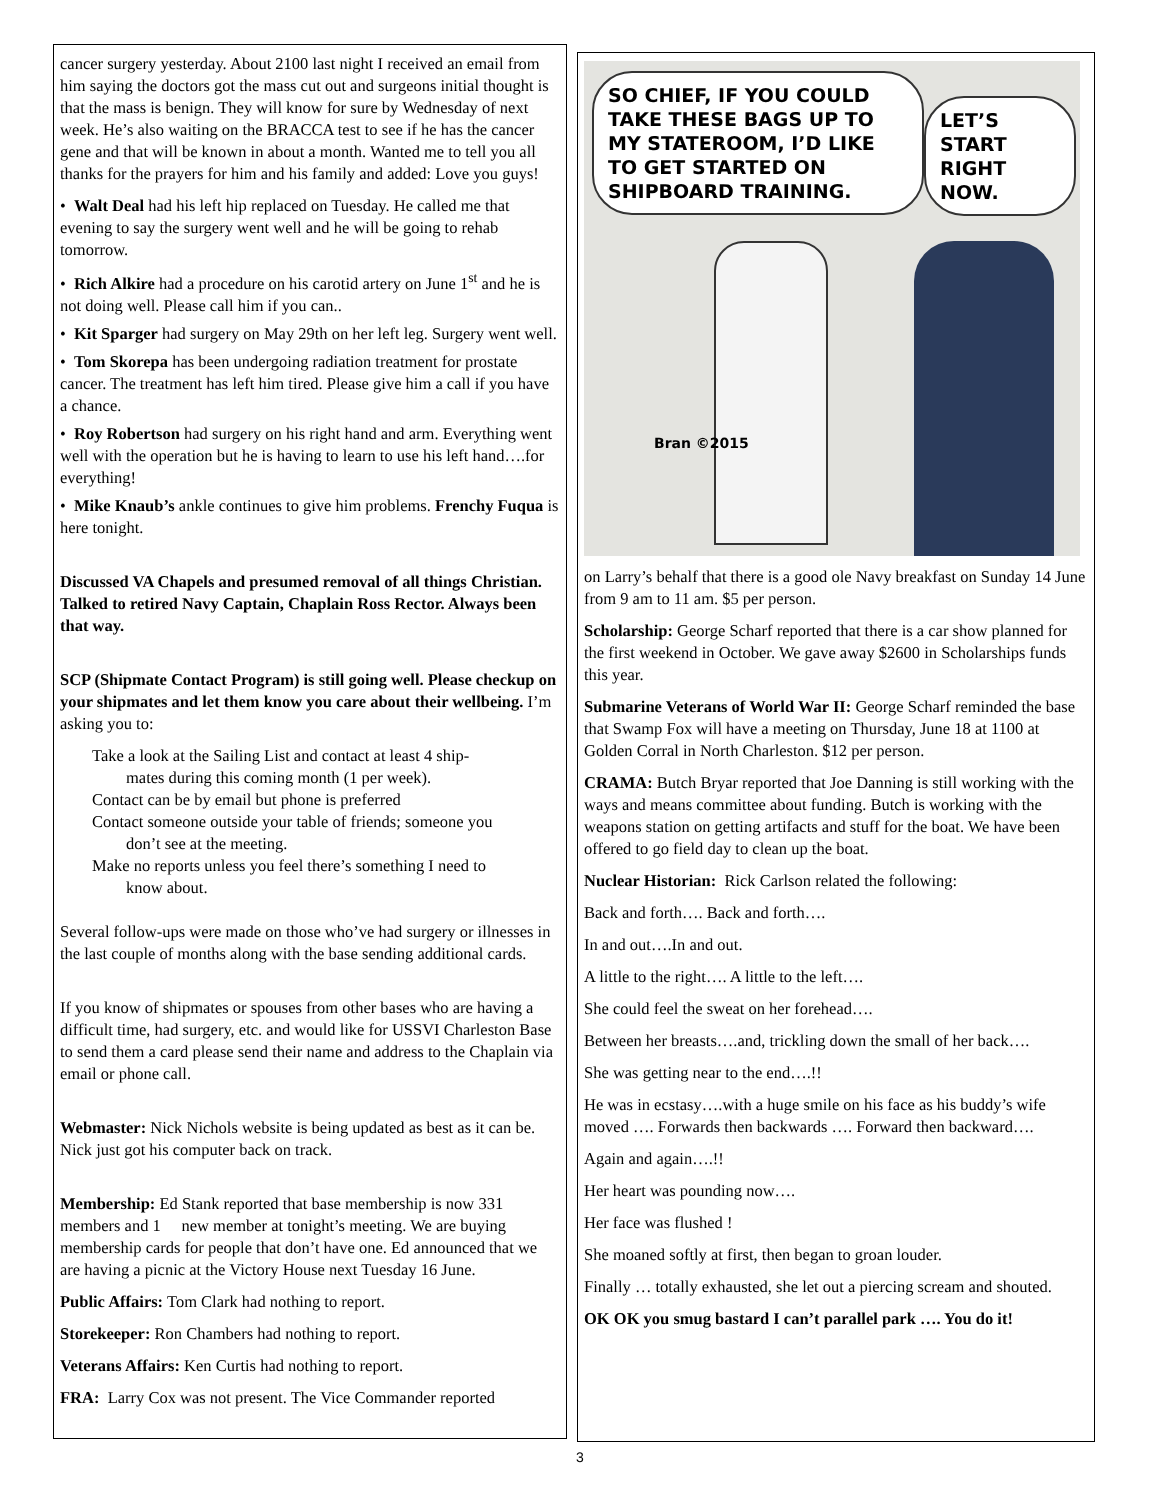cancer surgery yesterday. About 2100 last night I received an email from him saying the doctors got the mass cut out and surgeons initial thought is that the mass is benign. They will know for sure by Wednesday of next week. He’s also waiting on the BRACCA test to see if he has the cancer gene and that will be known in about a month. Wanted me to tell you all thanks for the prayers for him and his family and added: Love you guys!
• Walt Deal had his left hip replaced on Tuesday. He called me that evening to say the surgery went well and he will be going to rehab tomorrow.
• Rich Alkire had a procedure on his carotid artery on June 1<sup>st</sup> and he is not doing well. Please call him if you can..
• Kit Sparger had surgery on May 29th on her left leg. Surgery went well.
• Tom Skorepa has been undergoing radiation treatment for prostate cancer. The treatment has left him tired. Please give him a call if you have a chance.
• Roy Robertson had surgery on his right hand and arm. Everything went well with the operation but he is having to learn to use his left hand….for everything!
• Mike Knaub’s ankle continues to give him problems. Frenchy Fuqua is here tonight.
Discussed VA Chapels and presumed removal of all things Christian. Talked to retired Navy Captain, Chaplain Ross Rector. Always been that way.
SCP (Shipmate Contact Program) is still going well. Please checkup on your shipmates and let them know you care about their wellbeing. I’m asking you to:
Take a look at the Sailing List and contact at least 4 ship-
mates during this coming month (1 per week).
Contact can be by email but phone is preferred
Contact someone outside your table of friends; someone you
don’t see at the meeting.
Make no reports unless you feel there’s something I need to
know about.
Several follow-ups were made on those who’ve had surgery or illnesses in the last couple of months along with the base sending additional cards.
If you know of shipmates or spouses from other bases who are having a difficult time, had surgery, etc. and would like for USSVI Charleston Base to send them a card please send their name and address to the Chaplain via email or phone call.
Webmaster: Nick Nichols website is being updated as best as it can be. Nick just got his computer back on track.
Membership: Ed Stank reported that base membership is now 331 members and 1 new member at tonight’s meeting. We are buying membership cards for people that don’t have one. Ed announced that we are having a picnic at the Victory House next Tuesday 16 June.
Public Affairs: Tom Clark had nothing to report.
Storekeeper: Ron Chambers had nothing to report.
Veterans Affairs: Ken Curtis had nothing to report.
FRA: Larry Cox was not present. The Vice Commander reported
SO CHIEF, IF YOU COULD TAKE THESE BAGS UP TO MY STATEROOM, I’D LIKE TO GET STARTED ON SHIPBOARD TRAINING.
LET’S START RIGHT NOW.
Bran ©2015
on Larry’s behalf that there is a good ole Navy breakfast on Sunday 14 June from 9 am to 11 am. $5 per person.
Scholarship: George Scharf reported that there is a car show planned for the first weekend in October. We gave away $2600 in Scholarships funds this year.
Submarine Veterans of World War II: George Scharf reminded the base that Swamp Fox will have a meeting on Thursday, June 18 at 1100 at Golden Corral in North Charleston. $12 per person.
CRAMA: Butch Bryar reported that Joe Danning is still working with the ways and means committee about funding. Butch is working with the weapons station on getting artifacts and stuff for the boat. We have been offered to go field day to clean up the boat.
Nuclear Historian: Rick Carlson related the following:
Back and forth…. Back and forth….
In and out….In and out.
A little to the right…. A little to the left….
She could feel the sweat on her forehead….
Between her breasts….and, trickling down the small of her back….
She was getting near to the end….!!
He was in ecstasy….with a huge smile on his face as his buddy’s wife moved …. Forwards then backwards …. Forward then backward….
Again and again….!!
Her heart was pounding now….
Her face was flushed !
She moaned softly at first, then began to groan louder.
Finally … totally exhausted, she let out a piercing scream and shouted.
OK OK you smug bastard I can’t parallel park …. You do it!
3